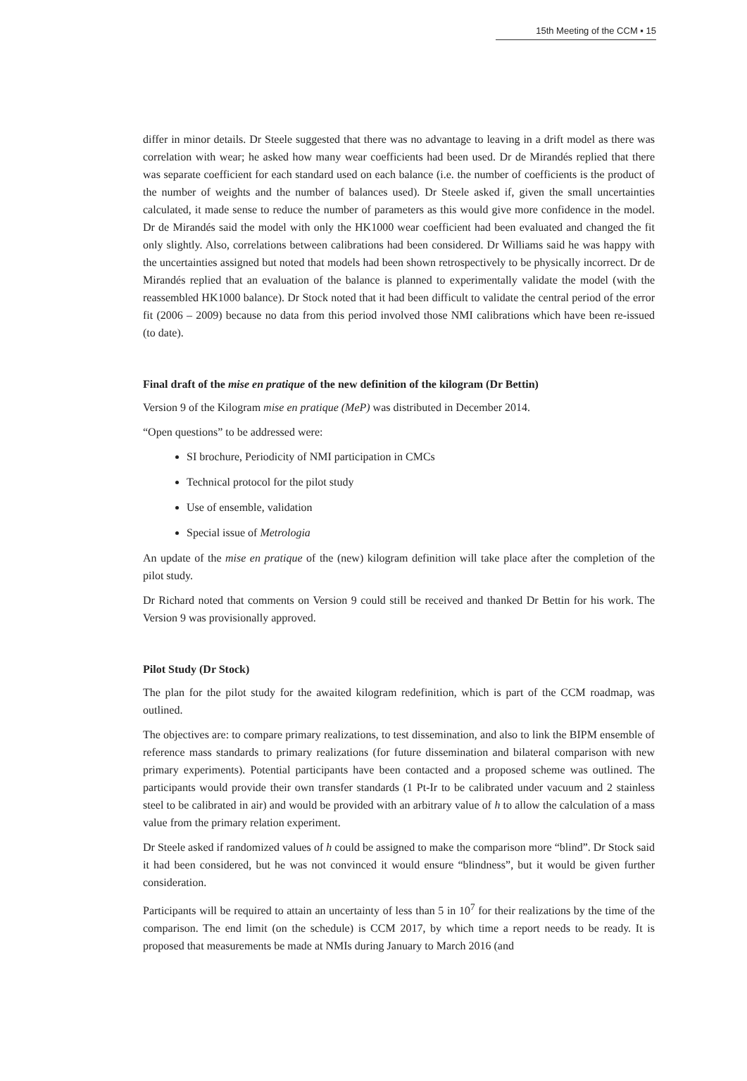15th Meeting of the CCM ▪ 15
differ in minor details. Dr Steele suggested that there was no advantage to leaving in a drift model as there was correlation with wear; he asked how many wear coefficients had been used. Dr de Mirandés replied that there was separate coefficient for each standard used on each balance (i.e. the number of coefficients is the product of the number of weights and the number of balances used). Dr Steele asked if, given the small uncertainties calculated, it made sense to reduce the number of parameters as this would give more confidence in the model. Dr de Mirandés said the model with only the HK1000 wear coefficient had been evaluated and changed the fit only slightly. Also, correlations between calibrations had been considered. Dr Williams said he was happy with the uncertainties assigned but noted that models had been shown retrospectively to be physically incorrect. Dr de Mirandés replied that an evaluation of the balance is planned to experimentally validate the model (with the reassembled HK1000 balance). Dr Stock noted that it had been difficult to validate the central period of the error fit (2006 – 2009) because no data from this period involved those NMI calibrations which have been re-issued (to date).
Final draft of the mise en pratique of the new definition of the kilogram (Dr Bettin)
Version 9 of the Kilogram mise en pratique (MeP) was distributed in December 2014.
“Open questions” to be addressed were:
SI brochure, Periodicity of NMI participation in CMCs
Technical protocol for the pilot study
Use of ensemble, validation
Special issue of Metrologia
An update of the mise en pratique of the (new) kilogram definition will take place after the completion of the pilot study.
Dr Richard noted that comments on Version 9 could still be received and thanked Dr Bettin for his work. The Version 9 was provisionally approved.
Pilot Study (Dr Stock)
The plan for the pilot study for the awaited kilogram redefinition, which is part of the CCM roadmap, was outlined.
The objectives are: to compare primary realizations, to test dissemination, and also to link the BIPM ensemble of reference mass standards to primary realizations (for future dissemination and bilateral comparison with new primary experiments). Potential participants have been contacted and a proposed scheme was outlined. The participants would provide their own transfer standards (1 Pt-Ir to be calibrated under vacuum and 2 stainless steel to be calibrated in air) and would be provided with an arbitrary value of h to allow the calculation of a mass value from the primary relation experiment.
Dr Steele asked if randomized values of h could be assigned to make the comparison more “blind”. Dr Stock said it had been considered, but he was not convinced it would ensure “blindness”, but it would be given further consideration.
Participants will be required to attain an uncertainty of less than 5 in 10<sup>7</sup> for their realizations by the time of the comparison. The end limit (on the schedule) is CCM 2017, by which time a report needs to be ready. It is proposed that measurements be made at NMIs during January to March 2016 (and